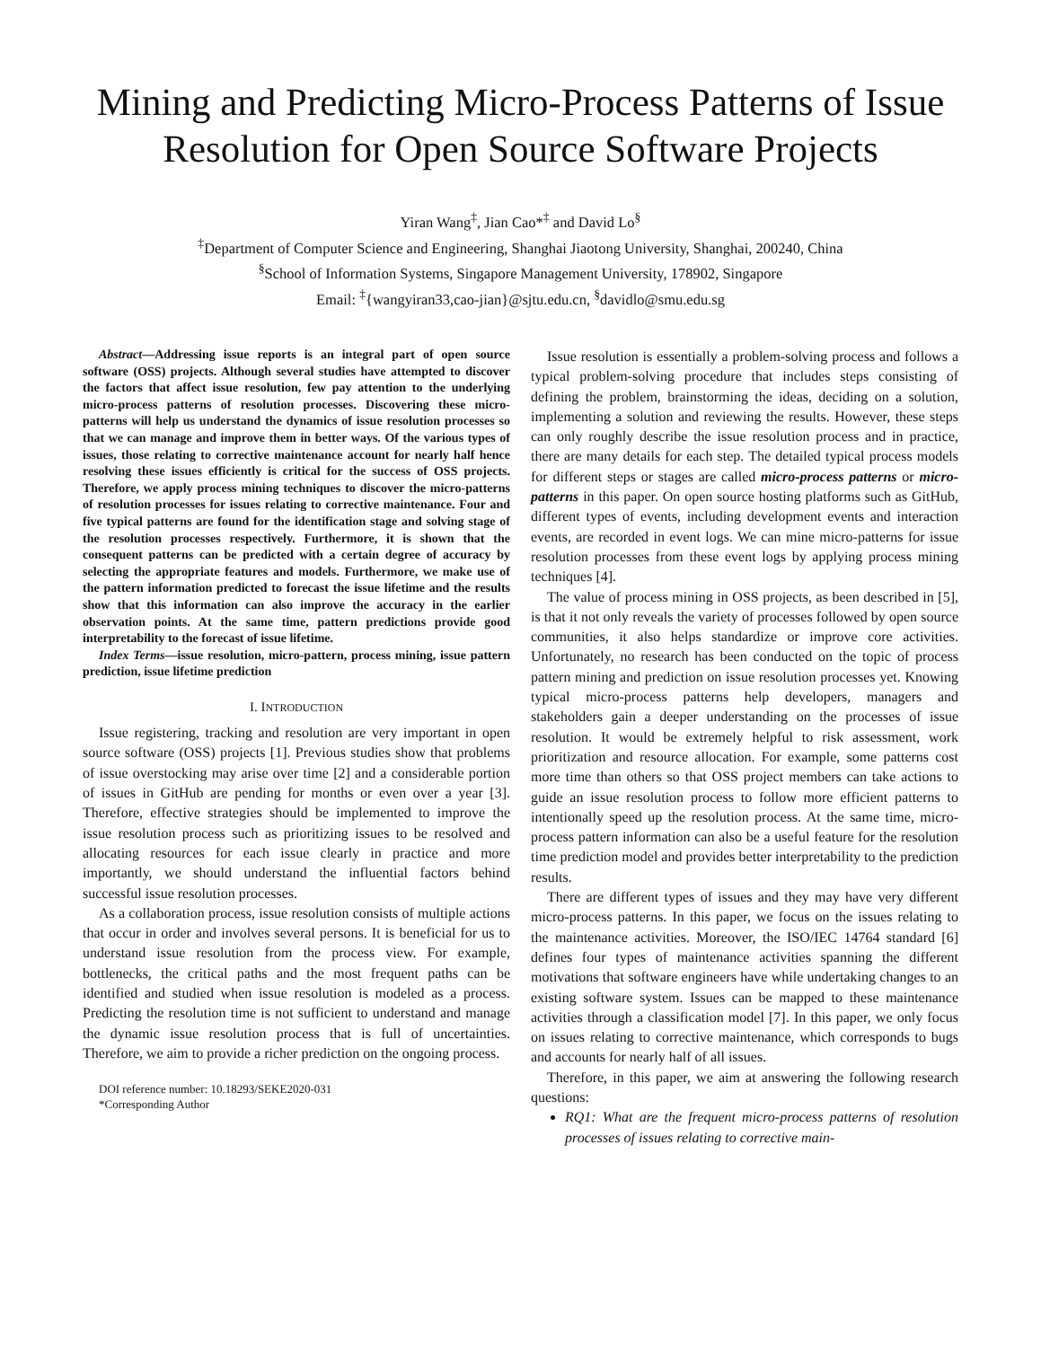Mining and Predicting Micro-Process Patterns of Issue Resolution for Open Source Software Projects
Yiran Wang<sup>‡</sup>, Jian Cao*<sup>‡</sup> and David Lo<sup>§</sup>
<sup>‡</sup> Department of Computer Science and Engineering, Shanghai Jiaotong University, Shanghai, 200240, China
<sup>§</sup> School of Information Systems, Singapore Management University, 178902, Singapore
Email: <sup>‡</sup>{wangyiran33,cao-jian}@sjtu.edu.cn, <sup>§</sup>davidlo@smu.edu.sg
Abstract—Addressing issue reports is an integral part of open source software (OSS) projects. Although several studies have attempted to discover the factors that affect issue resolution, few pay attention to the underlying micro-process patterns of resolution processes. Discovering these micro-patterns will help us understand the dynamics of issue resolution processes so that we can manage and improve them in better ways. Of the various types of issues, those relating to corrective maintenance account for nearly half hence resolving these issues efficiently is critical for the success of OSS projects. Therefore, we apply process mining techniques to discover the micro-patterns of resolution processes for issues relating to corrective maintenance. Four and five typical patterns are found for the identification stage and solving stage of the resolution processes respectively. Furthermore, it is shown that the consequent patterns can be predicted with a certain degree of accuracy by selecting the appropriate features and models. Furthermore, we make use of the pattern information predicted to forecast the issue lifetime and the results show that this information can also improve the accuracy in the earlier observation points. At the same time, pattern predictions provide good interpretability to the forecast of issue lifetime.
Index Terms—issue resolution, micro-pattern, process mining, issue pattern prediction, issue lifetime prediction
I. INTRODUCTION
Issue registering, tracking and resolution are very important in open source software (OSS) projects [1]. Previous studies show that problems of issue overstocking may arise over time [2] and a considerable portion of issues in GitHub are pending for months or even over a year [3]. Therefore, effective strategies should be implemented to improve the issue resolution process such as prioritizing issues to be resolved and allocating resources for each issue clearly in practice and more importantly, we should understand the influential factors behind successful issue resolution processes.
As a collaboration process, issue resolution consists of multiple actions that occur in order and involves several persons. It is beneficial for us to understand issue resolution from the process view. For example, bottlenecks, the critical paths and the most frequent paths can be identified and studied when issue resolution is modeled as a process. Predicting the resolution time is not sufficient to understand and manage the dynamic issue resolution process that is full of uncertainties. Therefore, we aim to provide a richer prediction on the ongoing process.
DOI reference number: 10.18293/SEKE2020-031
*Corresponding Author
Issue resolution is essentially a problem-solving process and follows a typical problem-solving procedure that includes steps consisting of defining the problem, brainstorming the ideas, deciding on a solution, implementing a solution and reviewing the results. However, these steps can only roughly describe the issue resolution process and in practice, there are many details for each step. The detailed typical process models for different steps or stages are called micro-process patterns or micro-patterns in this paper. On open source hosting platforms such as GitHub, different types of events, including development events and interaction events, are recorded in event logs. We can mine micro-patterns for issue resolution processes from these event logs by applying process mining techniques [4].
The value of process mining in OSS projects, as been described in [5], is that it not only reveals the variety of processes followed by open source communities, it also helps standardize or improve core activities. Unfortunately, no research has been conducted on the topic of process pattern mining and prediction on issue resolution processes yet. Knowing typical micro-process patterns help developers, managers and stakeholders gain a deeper understanding on the processes of issue resolution. It would be extremely helpful to risk assessment, work prioritization and resource allocation. For example, some patterns cost more time than others so that OSS project members can take actions to guide an issue resolution process to follow more efficient patterns to intentionally speed up the resolution process. At the same time, micro-process pattern information can also be a useful feature for the resolution time prediction model and provides better interpretability to the prediction results.
There are different types of issues and they may have very different micro-process patterns. In this paper, we focus on the issues relating to the maintenance activities. Moreover, the ISO/IEC 14764 standard [6] defines four types of maintenance activities spanning the different motivations that software engineers have while undertaking changes to an existing software system. Issues can be mapped to these maintenance activities through a classification model [7]. In this paper, we only focus on issues relating to corrective maintenance, which corresponds to bugs and accounts for nearly half of all issues.
Therefore, in this paper, we aim at answering the following research questions:
RQ1: What are the frequent micro-process patterns of resolution processes of issues relating to corrective main-